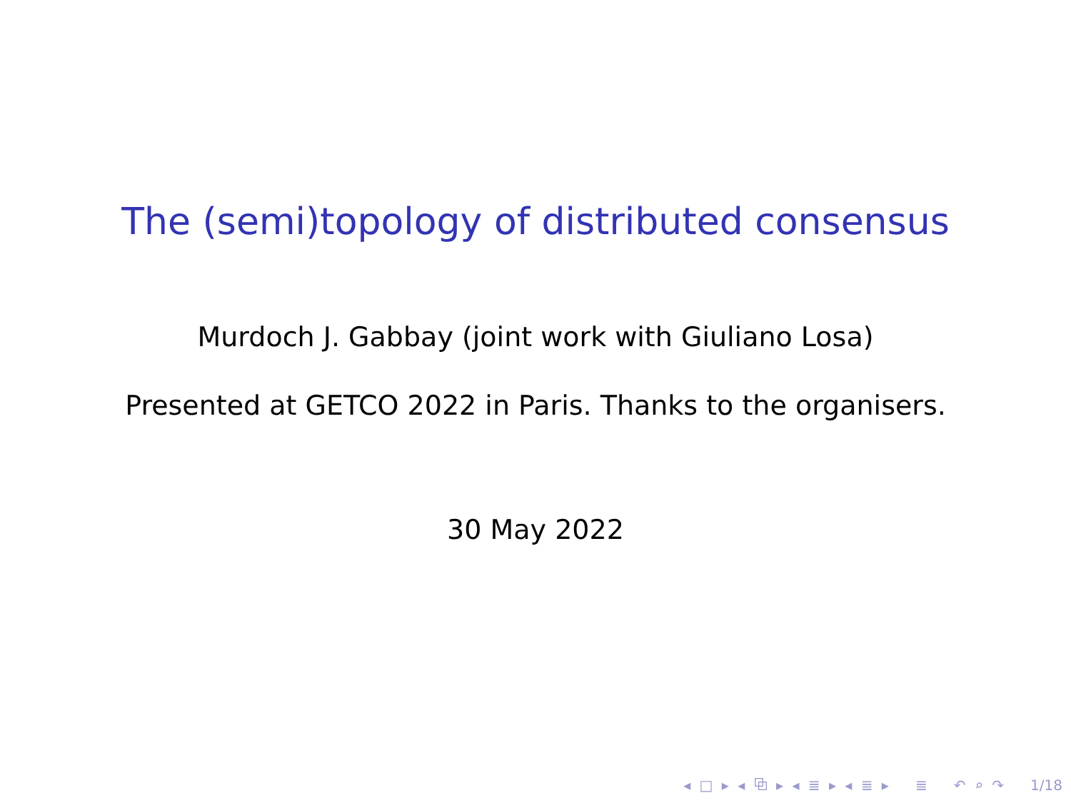The (semi)topology of distributed consensus
Murdoch J. Gabbay (joint work with Giuliano Losa)
Presented at GETCO 2022 in Paris. Thanks to the organisers.
30 May 2022
◂ □ ▸ ◂ ⧉ ▸ ◂ ≣ ▸ ◂ ≣ ▸ ≣ ↶ ⌕ ↷ 1/18